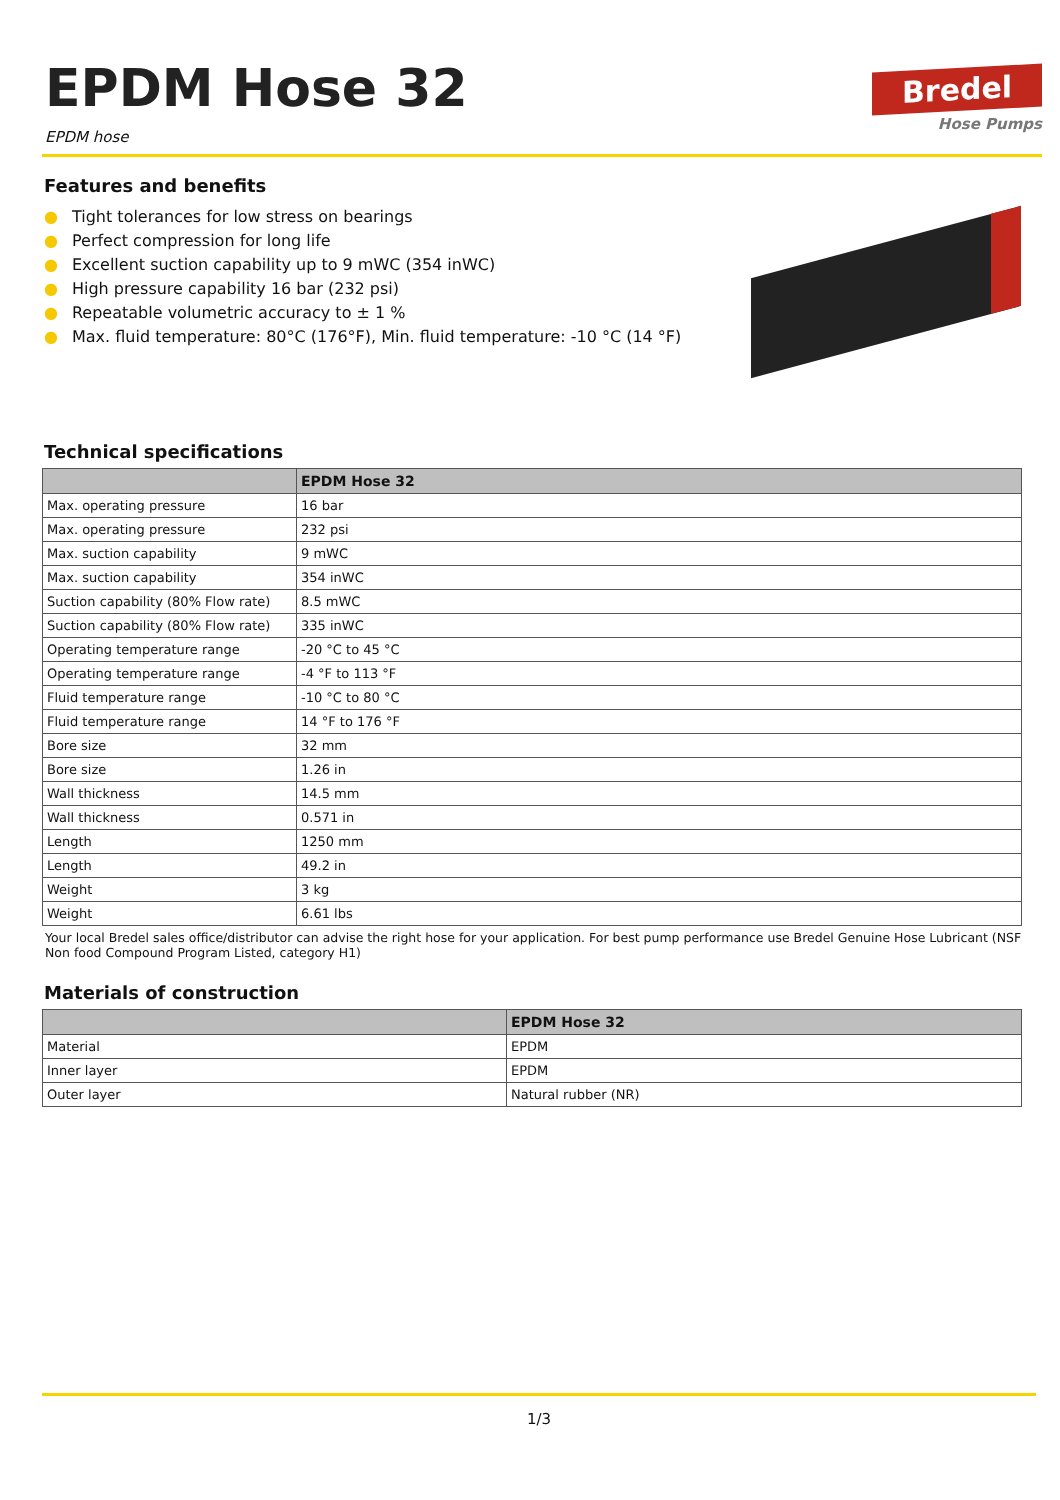EPDM Hose 32
EPDM hose
Bredel
Hose Pumps
Features and benefits
● Tight tolerances for low stress on bearings
● Perfect compression for long life
● Excellent suction capability up to 9 mWC (354 inWC)
● High pressure capability 16 bar (232 psi)
● Repeatable volumetric accuracy to ± 1 %
● Max. fluid temperature: 80°C (176°F), Min. fluid temperature: -10 °C (14 °F)
Technical specifications
| | EPDM Hose 32 |
| --- | --- |
| Max. operating pressure | 16 bar |
| Max. operating pressure | 232 psi |
| Max. suction capability | 9 mWC |
| Max. suction capability | 354 inWC |
| Suction capability (80% Flow rate) | 8.5 mWC |
| Suction capability (80% Flow rate) | 335 inWC |
| Operating temperature range | -20 °C to 45 °C |
| Operating temperature range | -4 °F to 113 °F |
| Fluid temperature range | -10 °C to 80 °C |
| Fluid temperature range | 14 °F to 176 °F |
| Bore size | 32 mm |
| Bore size | 1.26 in |
| Wall thickness | 14.5 mm |
| Wall thickness | 0.571 in |
| Length | 1250 mm |
| Length | 49.2 in |
| Weight | 3 kg |
| Weight | 6.61 lbs |
Your local Bredel sales office/distributor can advise the right hose for your application. For best pump performance use Bredel Genuine Hose Lubricant (NSF Non food Compound Program Listed, category H1)
Materials of construction
| | EPDM Hose 32 |
| --- | --- |
| Material | EPDM |
| Inner layer | EPDM |
| Outer layer | Natural rubber (NR) |
1/3